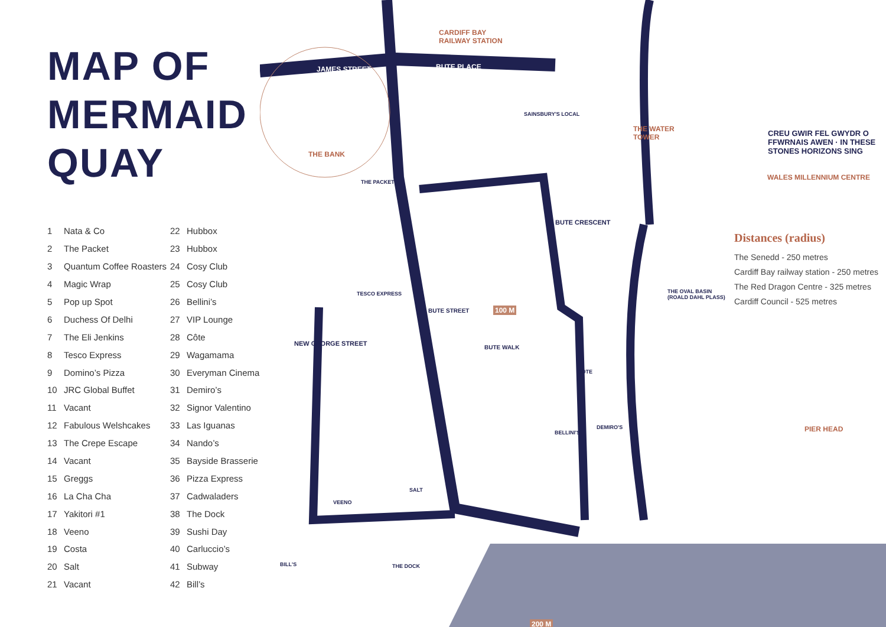MAP OF
MERMAID
QUAY
| 1 | Nata & Co | 22 | Hubbox |
| 2 | The Packet | 23 | Hubbox |
| 3 | Quantum Coffee Roasters | 24 | Cosy Club |
| 4 | Magic Wrap | 25 | Cosy Club |
| 5 | Pop up Spot | 26 | Bellini’s |
| 6 | Duchess Of Delhi | 27 | VIP Lounge |
| 7 | The Eli Jenkins | 28 | Côte |
| 8 | Tesco Express | 29 | Wagamama |
| 9 | Domino’s Pizza | 30 | Everyman Cinema |
| 10 | JRC Global Buffet | 31 | Demiro’s |
| 11 | Vacant | 32 | Signor Valentino |
| 12 | Fabulous Welshcakes | 33 | Las Iguanas |
| 13 | The Crepe Escape | 34 | Nando’s |
| 14 | Vacant | 35 | Bayside Brasserie |
| 15 | Greggs | 36 | Pizza Express |
| 16 | La Cha Cha | 37 | Cadwaladers |
| 17 | Yakitori #1 | 38 | The Dock |
| 18 | Veeno | 39 | Sushi Day |
| 19 | Costa | 40 | Carluccio’s |
| 20 | Salt | 41 | Subway |
| 21 | Vacant | 42 | Bill’s |
CARDIFF BAY
RAILWAY STATION
JAMES STREET BUTE PLACE
THE BANK
THE PACKET
SAINSBURY'S LOCAL
THE WATER
TOWER
CREU GWIR FEL GWYDR O FFWRNAIS AWEN · IN THESE STONES HORIZONS SING
WALES MILLENNIUM CENTRE
BUTE CRESCENT
TESCO EXPRESS
THE OVAL BASIN
(ROALD DAHL PLASS)
100 M
BUTE STREET
BUTE WALK
CÔTE
NEW GEORGE STREET
PIER HEAD
BELLINI'S
DEMIRO'S
SALT
VEENO
BILL'S THE DOCK
200 M
Distances (radius)
The Senedd - 250 metres
Cardiff Bay railway station - 250 metres
The Red Dragon Centre - 325 metres
Cardiff Council - 525 metres